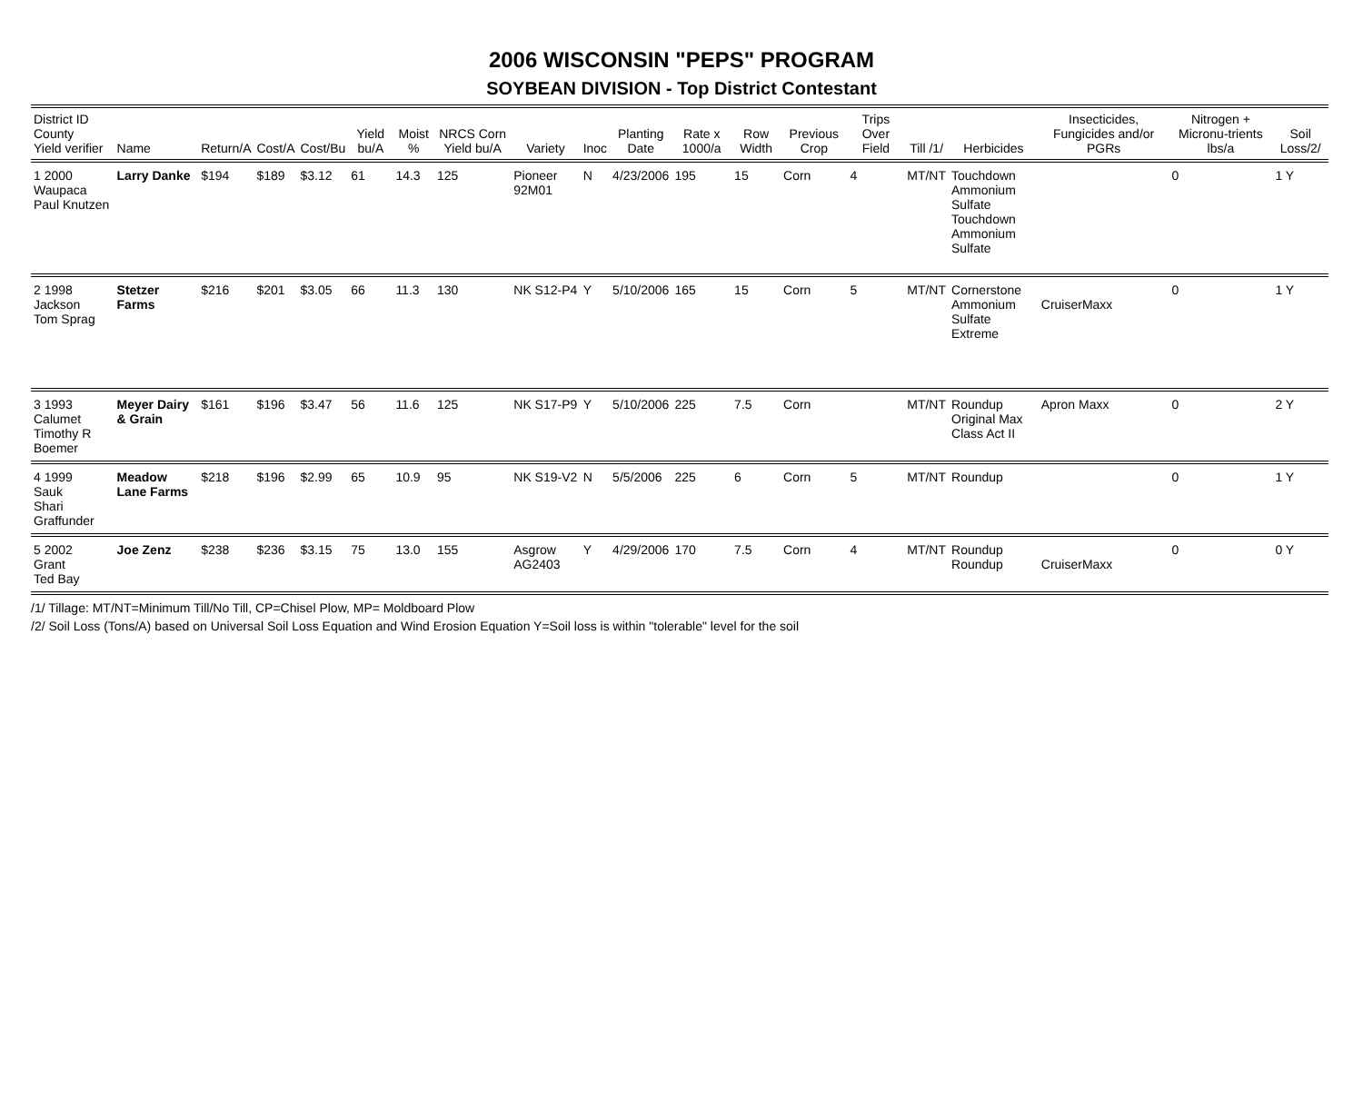2006 WISCONSIN "PEPS" PROGRAM
SOYBEAN DIVISION - Top District Contestant
| District ID County Yield verifier | Name | Return/A | Cost/A | Cost/Bu | Yield bu/A | Moist % | NRCS Corn Yield bu/A | Variety | Inoc | Planting Date | Rate x 1000/a | Row Width | Previous Crop | Trips Over Field | Till /1/ | Herbicides | Insecticides, Fungicides and/or PGRs | Nitrogen + Micronu-trients lbs/a | Soil Loss/2/ |
| --- | --- | --- | --- | --- | --- | --- | --- | --- | --- | --- | --- | --- | --- | --- | --- | --- | --- | --- | --- |
| 1 2000 Waupaca Paul Knutzen | Larry Danke | $194 | $189 | $3.12 | 61 | 14.3 | 125 | Pioneer 92M01 | N | 4/23/2006 | 195 | 15 | Corn | 4 | MT/NT | Touchdown Ammonium Sulfate Touchdown Ammonium Sulfate | | 0 | 1 Y |
| 2 1998 Jackson Tom Sprag | Stetzer Farms | $216 | $201 | $3.05 | 66 | 11.3 | 130 | NK S12-P4 | Y | 5/10/2006 | 165 | 15 | Corn | 5 | MT/NT | Cornerstone Ammonium Sulfate Extreme | CruiserMaxx | 0 | 1 Y |
| 3 1993 Calumet Timothy R Boemer | Meyer Dairy & Grain | $161 | $196 | $3.47 | 56 | 11.6 | 125 | NK S17-P9 | Y | 5/10/2006 | 225 | 7.5 | Corn | | MT/NT | Roundup Original Max Class Act II | Apron Maxx | 0 | 2 Y |
| 4 1999 Sauk Shari Graffunder | Meadow Lane Farms | $218 | $196 | $2.99 | 65 | 10.9 | 95 | NK S19-V2 | N | 5/5/2006 | 225 | 6 | Corn | 5 | MT/NT | Roundup | | 0 | 1 Y |
| 5 2002 Grant Ted Bay | Joe Zenz | $238 | $236 | $3.15 | 75 | 13.0 | 155 | Asgrow AG2403 | Y | 4/29/2006 | 170 | 7.5 | Corn | 4 | MT/NT | Roundup Roundup | CruiserMaxx | 0 | 0 Y |
/1/ Tillage: MT/NT=Minimum Till/No Till, CP=Chisel Plow, MP= Moldboard Plow
/2/ Soil Loss (Tons/A) based on Universal Soil Loss Equation and Wind Erosion Equation Y=Soil loss is within "tolerable" level for the soil